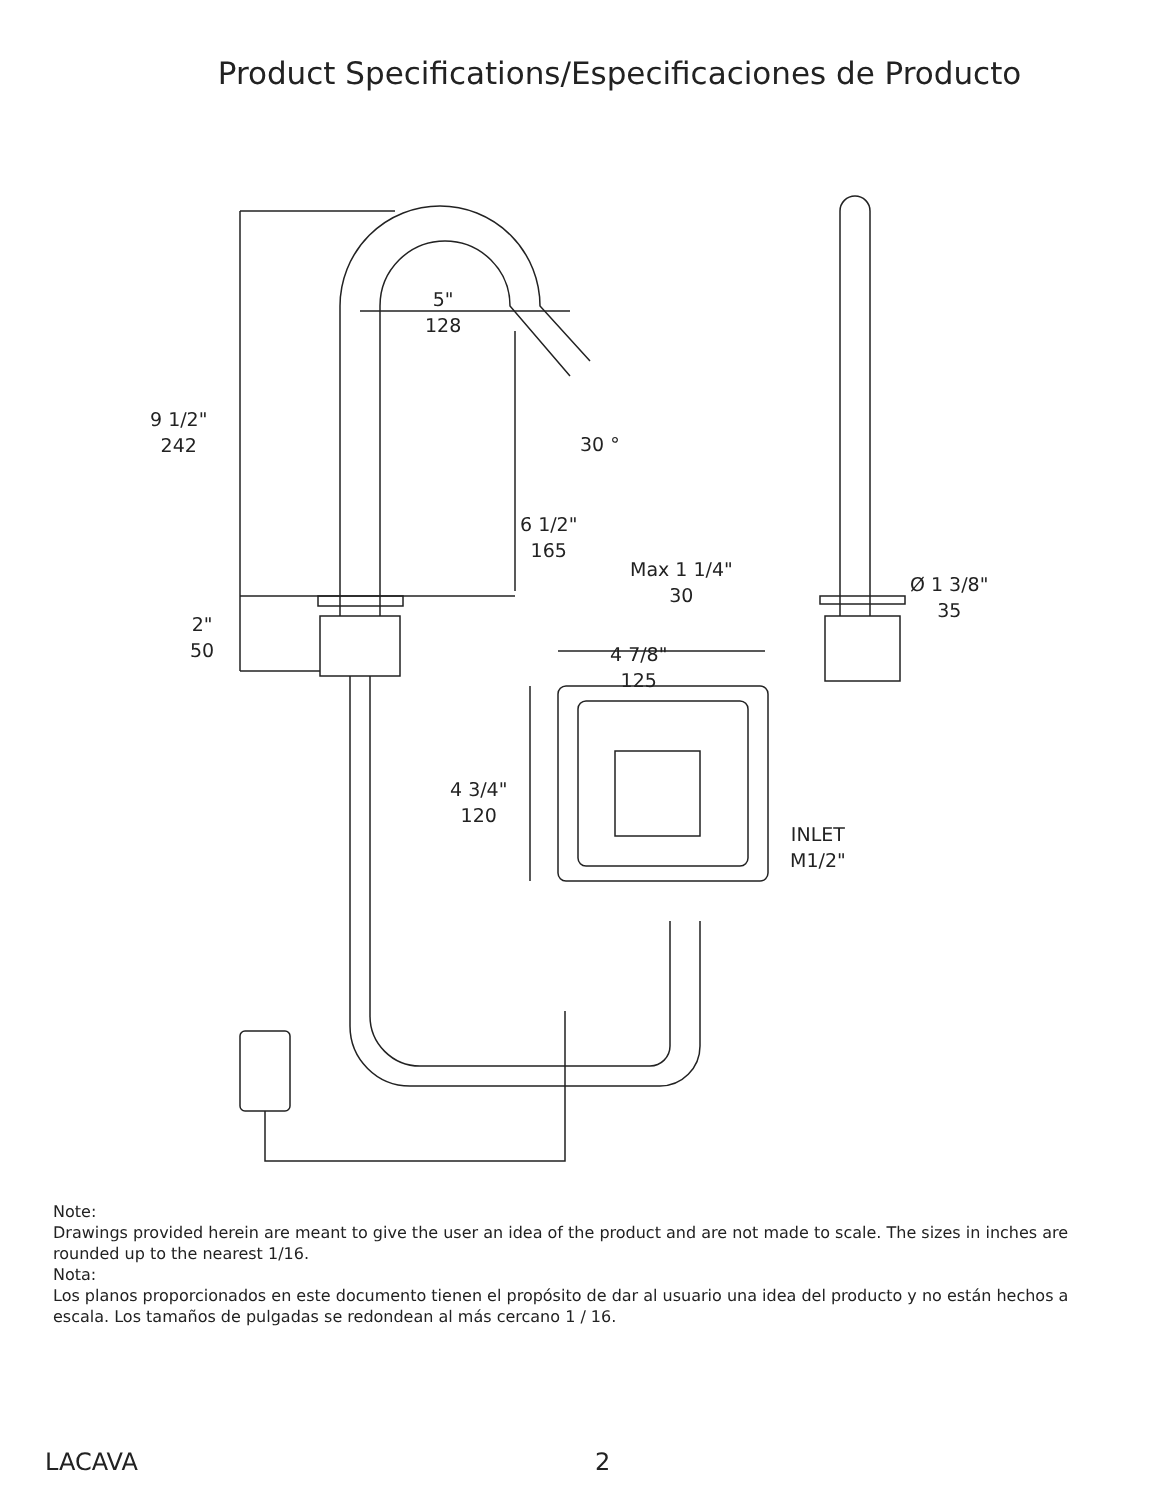Product Specifications/Especificaciones de Producto
5"
128
9 1/2"
242
30 °
6 1/2"
165
Max 1 1/4"
30
Ø 1 3/8"
35
2"
50
4 7/8"
125
4 3/4"
120
INLET
M1/2"
Note:
Drawings provided herein are meant to give the user an idea of the product and are not made to scale. The sizes in inches are rounded up to the nearest 1/16.
Nota:
Los planos proporcionados en este documento tienen el propósito de dar al usuario una idea del producto y no están hechos a escala. Los tamaños de pulgadas se redondean al más cercano 1 / 16.
LACAVA 2